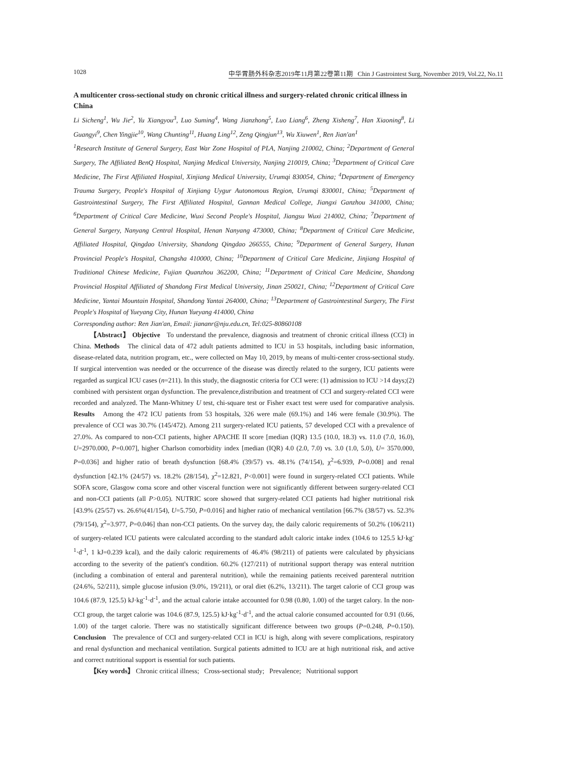1028 中华胃肠外科杂志2019年11月第22卷第11期 Chin J Gastrointest Surg, November 2019, Vol.22, No.11
A multicenter cross-sectional study on chronic critical illness and surgery-related chronic critical illness in China
Li Sicheng<sup>1</sup>, Wu Jie<sup>2</sup>, Yu Xiangyou<sup>3</sup>, Luo Suming<sup>4</sup>, Wang Jianzhong<sup>5</sup>, Luo Liang<sup>6</sup>, Zheng Xisheng<sup>7</sup>, Han Xiaoning<sup>8</sup>, Li Guangyi<sup>9</sup>, Chen Yingjie<sup>10</sup>, Wang Chunting<sup>11</sup>, Huang Ling<sup>12</sup>, Zeng Qingjun<sup>13</sup>, Wu Xiuwen<sup>1</sup>, Ren Jian'an<sup>1</sup>
<sup>1</sup> Research Institute of General Surgery, East War Zone Hospital of PLA, Nanjing 210002, China; <sup>2</sup>Department of General Surgery, The Affiliated BenQ Hospital, Nanjing Medical University, Nanjing 210019, China; <sup>3</sup>Department of Critical Care Medicine, The First Affiliated Hospital, Xinjiang Medical University, Urumqi 830054, China; <sup>4</sup>Department of Emergency Trauma Surgery, People's Hospital of Xinjiang Uygur Autonomous Region, Urumqi 830001, China; <sup>5</sup>Department of Gastrointestinal Surgery, The First Affiliated Hospital, Gannan Medical College, Jiangxi Ganzhou 341000, China; <sup>6</sup>Department of Critical Care Medicine, Wuxi Second People's Hospital, Jiangsu Wuxi 214002, China; <sup>7</sup>Department of General Surgery, Nanyang Central Hospital, Henan Nanyang 473000, China; <sup>8</sup>Department of Critical Care Medicine, Affiliated Hospital, Qingdao University, Shandong Qingdao 266555, China; <sup>9</sup>Department of General Surgery, Hunan Provincial People's Hospital, Changsha 410000, China; <sup>10</sup>Department of Critical Care Medicine, Jinjiang Hospital of Traditional Chinese Medicine, Fujian Quanzhou 362200, China; <sup>11</sup>Department of Critical Care Medicine, Shandong Provincial Hospital Affiliated of Shandong First Medical University, Jinan 250021, China; <sup>12</sup>Department of Critical Care Medicine, Yantai Mountain Hospital, Shandong Yantai 264000, China; <sup>13</sup>Department of Gastrointestinal Surgery, The First People's Hospital of Yueyang City, Hunan Yueyang 414000, China
Corresponding author: Ren Jian'an, Email: jiananr@nju.edu.cn, Tel:025-80860108
【Abstract】 Objective To understand the prevalence, diagnosis and treatment of chronic critical illness (CCI) in China. Methods The clinical data of 472 adult patients admitted to ICU in 53 hospitals, including basic information, disease-related data, nutrition program, etc., were collected on May 10, 2019, by means of multi-center cross-sectional study. If surgical intervention was needed or the occurrence of the disease was directly related to the surgery, ICU patients were regarded as surgical ICU cases (n=211). In this study, the diagnostic criteria for CCI were: (1) admission to ICU >14 days;(2) combined with persistent organ dysfunction. The prevalence,distribution and treatment of CCI and surgery-related CCI were recorded and analyzed. The Mann-Whitney U test, chi-square test or Fisher exact test were used for comparative analysis. Results Among the 472 ICU patients from 53 hospitals, 326 were male (69.1%) and 146 were female (30.9%). The prevalence of CCI was 30.7% (145/472). Among 211 surgery-related ICU patients, 57 developed CCI with a prevalence of 27.0%. As compared to non-CCI patients, higher APACHE II score [median (IQR) 13.5 (10.0, 18.3) vs. 11.0 (7.0, 16.0), U=2970.000, P=0.007], higher Charlson comorbidity index [median (IQR) 4.0 (2.0, 7.0) vs. 3.0 (1.0, 5.0), U= 3570.000, P=0.036] and higher ratio of breath dysfunction [68.4% (39/57) vs. 48.1% (74/154), χ<sup>2</sup>=6.939, P=0.008] and renal dysfunction [42.1% (24/57) vs. 18.2% (28/154), χ<sup>2</sup>=12.821, P<0.001] were found in surgery-related CCI patients. While SOFA score, Glasgow coma score and other visceral function were not significantly different between surgery-related CCI and non-CCI patients (all P>0.05). NUTRIC score showed that surgery-related CCI patients had higher nutritional risk [43.9% (25/57) vs. 26.6%(41/154), U=5.750, P=0.016] and higher ratio of mechanical ventilation [66.7% (38/57) vs. 52.3% (79/154), χ<sup>2</sup>=3.977, P=0.046] than non-CCI patients. On the survey day, the daily caloric requirements of 50.2% (106/211) of surgery-related ICU patients were calculated according to the standard adult caloric intake index (104.6 to 125.5 kJ·kg<sup>-1</sup>·d<sup>-1</sup>, 1 kJ=0.239 kcal), and the daily caloric requirements of 46.4% (98/211) of patients were calculated by physicians according to the severity of the patient's condition. 60.2% (127/211) of nutritional support therapy was enteral nutrition (including a combination of enteral and parenteral nutrition), while the remaining patients received parenteral nutrition (24.6%, 52/211), simple glucose infusion (9.0%, 19/211), or oral diet (6.2%, 13/211). The target calorie of CCI group was 104.6 (87.9, 125.5) kJ·kg<sup>-1</sup>·d<sup>-1</sup>, and the actual calorie intake accounted for 0.98 (0.80, 1.00) of the target calory. In the non-CCI group, the target calorie was 104.6 (87.9, 125.5) kJ·kg<sup>-1</sup>·d<sup>-1</sup>, and the actual calorie consumed accounted for 0.91 (0.66, 1.00) of the target calorie. There was no statistically significant difference between two groups (P=0.248, P=0.150). Conclusion The prevalence of CCI and surgery-related CCI in ICU is high, along with severe complications, respiratory and renal dysfunction and mechanical ventilation. Surgical patients admitted to ICU are at high nutritional risk, and active and correct nutritional support is essential for such patients.
【Key words】 Chronic critical illness; Cross-sectional study; Prevalence; Nutritional support